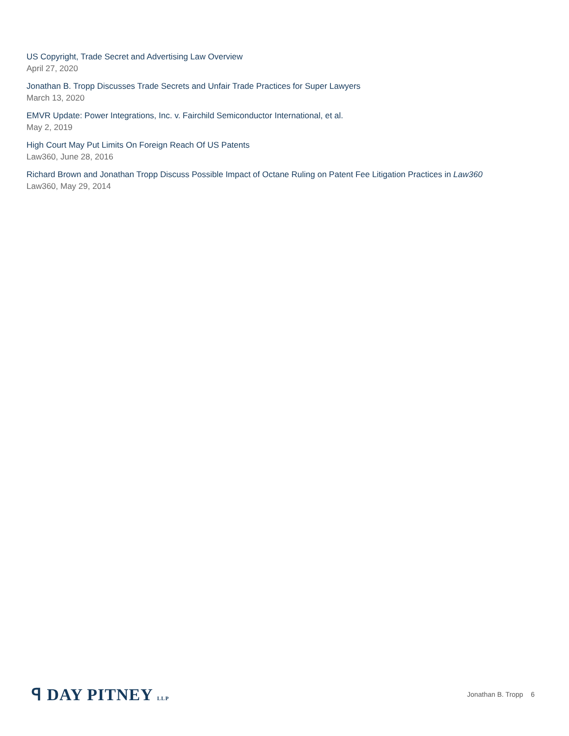US Copyright, Trade Secret and Advertising Law Overview
April 27, 2020
Jonathan B. Tropp Discusses Trade Secrets and Unfair Trade Practices for Super Lawyers
March 13, 2020
EMVR Update: Power Integrations, Inc. v. Fairchild Semiconductor International, et al.
May 2, 2019
High Court May Put Limits On Foreign Reach Of US Patents
Law360, June 28, 2016
Richard Brown and Jonathan Tropp Discuss Possible Impact of Octane Ruling on Patent Fee Litigation Practices in Law360
Law360, May 29, 2014
ꟼ DAY PITNEY LLP
Jonathan B. Tropp 6